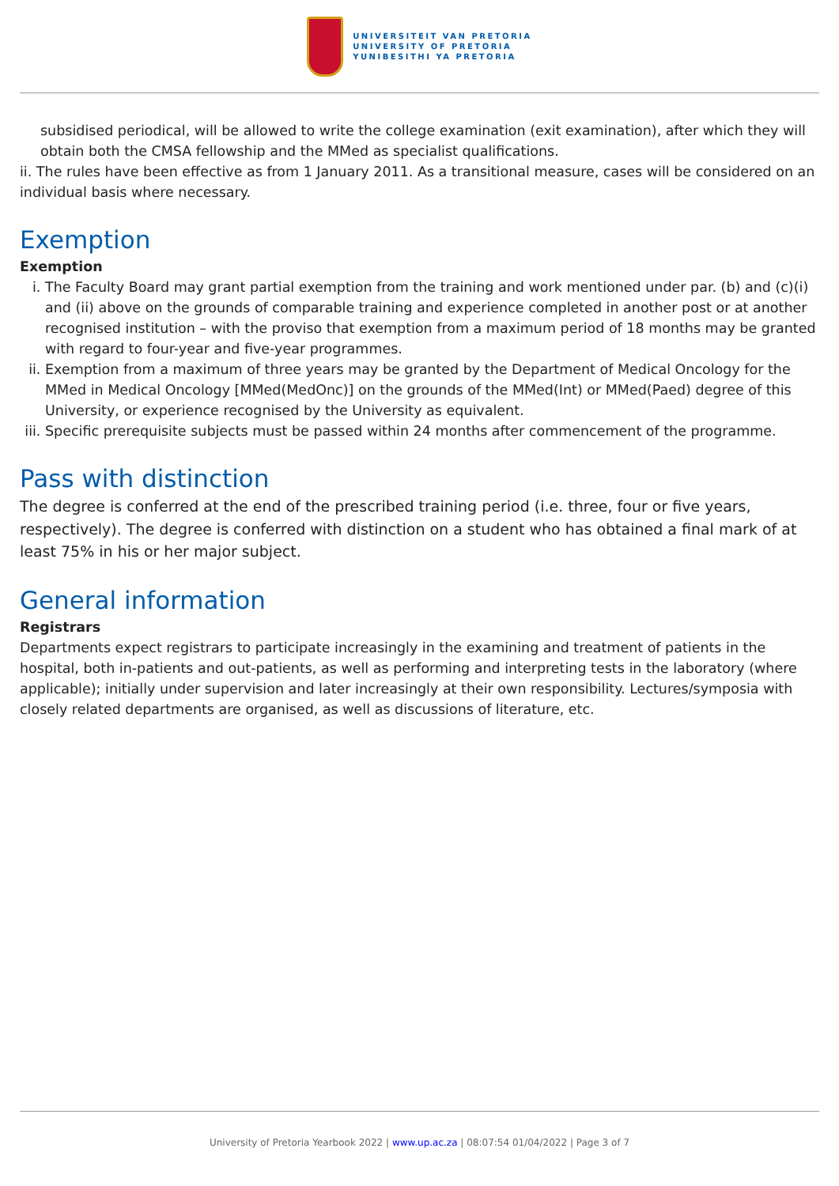UNIVERSITEIT VAN PRETORIA
UNIVERSITY OF PRETORIA
YUNIBESITHI YA PRETORIA
subsidised periodical, will be allowed to write the college examination (exit examination), after which they will obtain both the CMSA fellowship and the MMed as specialist qualifications.
ii. The rules have been effective as from 1 January 2011. As a transitional measure, cases will be considered on an individual basis where necessary.
Exemption
Exemption
i. The Faculty Board may grant partial exemption from the training and work mentioned under par. (b) and (c)(i) and (ii) above on the grounds of comparable training and experience completed in another post or at another recognised institution – with the proviso that exemption from a maximum period of 18 months may be granted with regard to four-year and five-year programmes.
ii. Exemption from a maximum of three years may be granted by the Department of Medical Oncology for the MMed in Medical Oncology [MMed(MedOnc)] on the grounds of the MMed(Int) or MMed(Paed) degree of this University, or experience recognised by the University as equivalent.
iii. Specific prerequisite subjects must be passed within 24 months after commencement of the programme.
Pass with distinction
The degree is conferred at the end of the prescribed training period (i.e. three, four or five years, respectively). The degree is conferred with distinction on a student who has obtained a final mark of at least 75% in his or her major subject.
General information
Registrars
Departments expect registrars to participate increasingly in the examining and treatment of patients in the hospital, both in-patients and out-patients, as well as performing and interpreting tests in the laboratory (where applicable); initially under supervision and later increasingly at their own responsibility. Lectures/symposia with closely related departments are organised, as well as discussions of literature, etc.
University of Pretoria Yearbook 2022 | www.up.ac.za | 08:07:54 01/04/2022 | Page 3 of 7